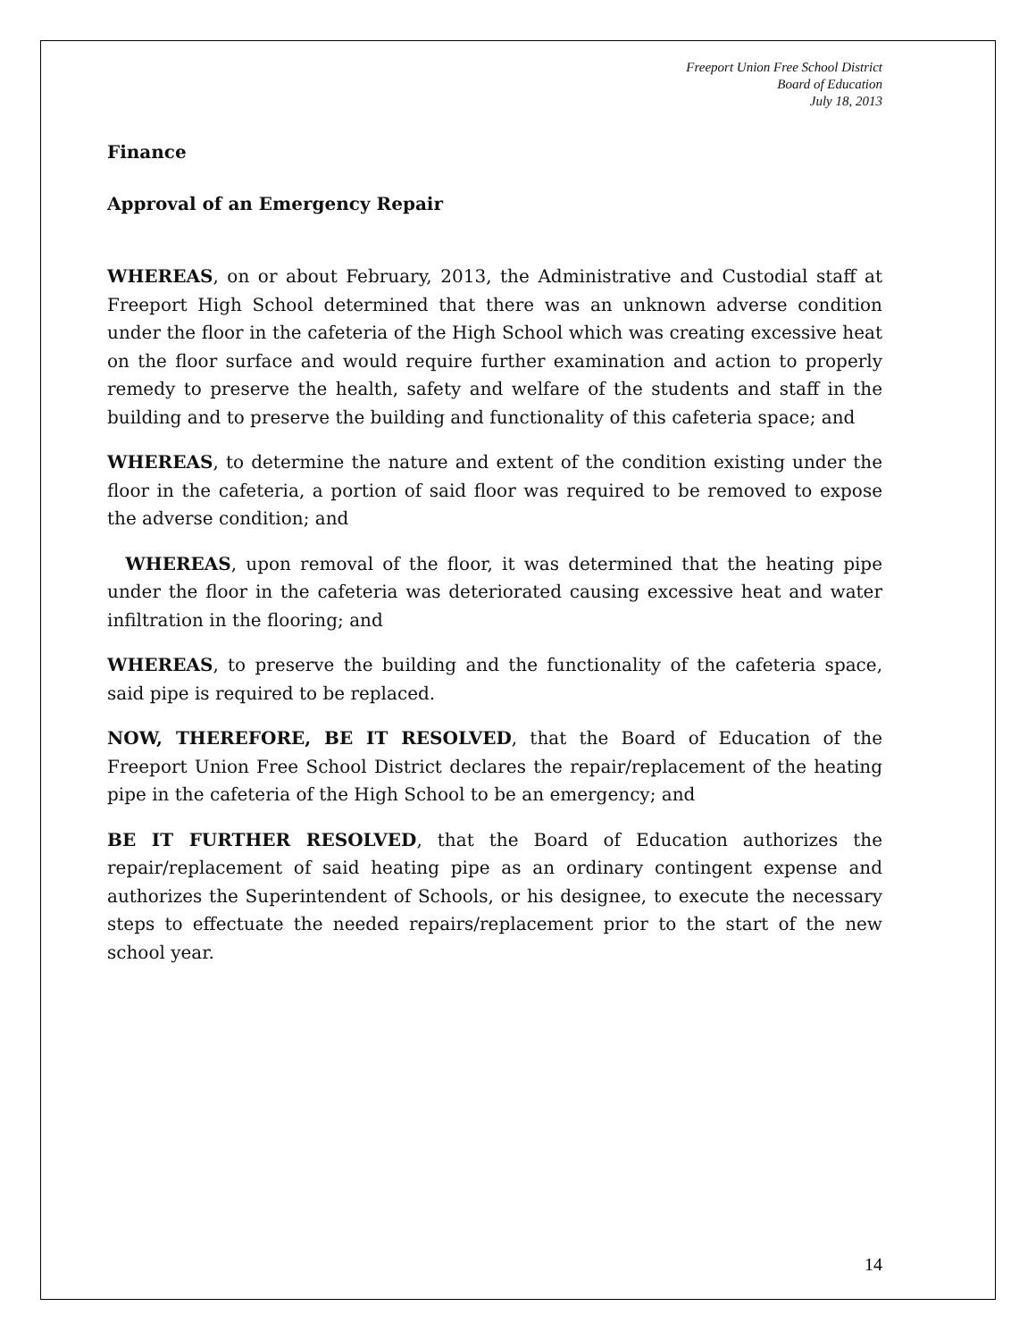Freeport Union Free School District
Board of Education
July 18, 2013
Finance
Approval of an Emergency Repair
WHEREAS, on or about February, 2013, the Administrative and Custodial staff at Freeport High School determined that there was an unknown adverse condition under the floor in the cafeteria of the High School which was creating excessive heat on the floor surface and would require further examination and action to properly remedy to preserve the health, safety and welfare of the students and staff in the building and to preserve the building and functionality of this cafeteria space; and
WHEREAS, to determine the nature and extent of the condition existing under the floor in the cafeteria, a portion of said floor was required to be removed to expose the adverse condition; and
WHEREAS, upon removal of the floor, it was determined that the heating pipe under the floor in the cafeteria was deteriorated causing excessive heat and water infiltration in the flooring; and
WHEREAS, to preserve the building and the functionality of the cafeteria space, said pipe is required to be replaced.
NOW, THEREFORE, BE IT RESOLVED, that the Board of Education of the Freeport Union Free School District declares the repair/replacement of the heating pipe in the cafeteria of the High School to be an emergency; and
BE IT FURTHER RESOLVED, that the Board of Education authorizes the repair/replacement of said heating pipe as an ordinary contingent expense and authorizes the Superintendent of Schools, or his designee, to execute the necessary steps to effectuate the needed repairs/replacement prior to the start of the new school year.
14